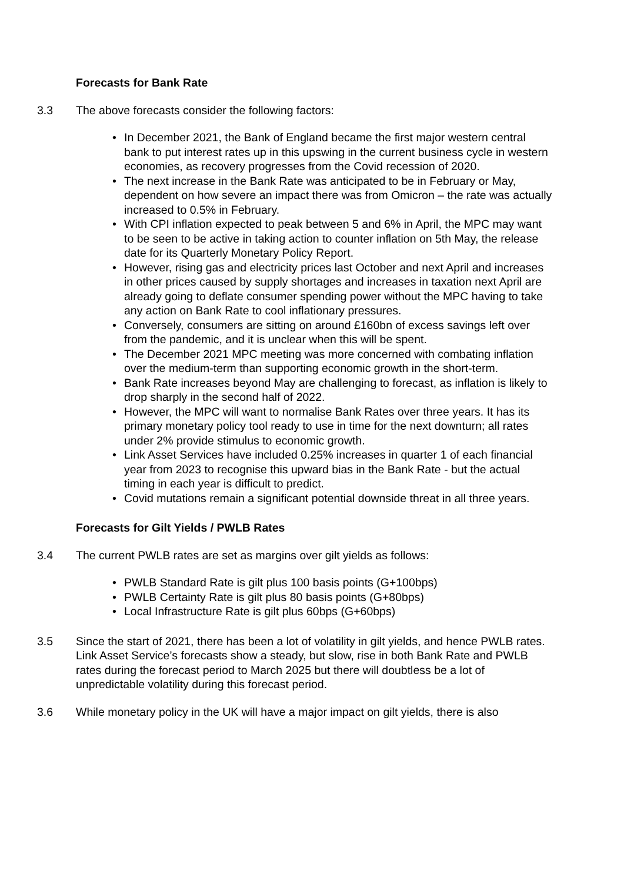Forecasts for Bank Rate
3.3 The above forecasts consider the following factors:
• In December 2021, the Bank of England became the first major western central bank to put interest rates up in this upswing in the current business cycle in western economies, as recovery progresses from the Covid recession of 2020.
• The next increase in the Bank Rate was anticipated to be in February or May, dependent on how severe an impact there was from Omicron – the rate was actually increased to 0.5% in February.
• With CPI inflation expected to peak between 5 and 6% in April, the MPC may want to be seen to be active in taking action to counter inflation on 5th May, the release date for its Quarterly Monetary Policy Report.
• However, rising gas and electricity prices last October and next April and increases in other prices caused by supply shortages and increases in taxation next April are already going to deflate consumer spending power without the MPC having to take any action on Bank Rate to cool inflationary pressures.
• Conversely, consumers are sitting on around £160bn of excess savings left over from the pandemic, and it is unclear when this will be spent.
• The December 2021 MPC meeting was more concerned with combating inflation over the medium-term than supporting economic growth in the short-term.
• Bank Rate increases beyond May are challenging to forecast, as inflation is likely to drop sharply in the second half of 2022.
• However, the MPC will want to normalise Bank Rates over three years. It has its primary monetary policy tool ready to use in time for the next downturn; all rates under 2% provide stimulus to economic growth.
• Link Asset Services have included 0.25% increases in quarter 1 of each financial year from 2023 to recognise this upward bias in the Bank Rate - but the actual timing in each year is difficult to predict.
• Covid mutations remain a significant potential downside threat in all three years.
Forecasts for Gilt Yields / PWLB Rates
3.4 The current PWLB rates are set as margins over gilt yields as follows:
• PWLB Standard Rate is gilt plus 100 basis points (G+100bps)
• PWLB Certainty Rate is gilt plus 80 basis points (G+80bps)
• Local Infrastructure Rate is gilt plus 60bps (G+60bps)
3.5 Since the start of 2021, there has been a lot of volatility in gilt yields, and hence PWLB rates. Link Asset Service’s forecasts show a steady, but slow, rise in both Bank Rate and PWLB rates during the forecast period to March 2025 but there will doubtless be a lot of unpredictable volatility during this forecast period.
3.6 While monetary policy in the UK will have a major impact on gilt yields, there is also